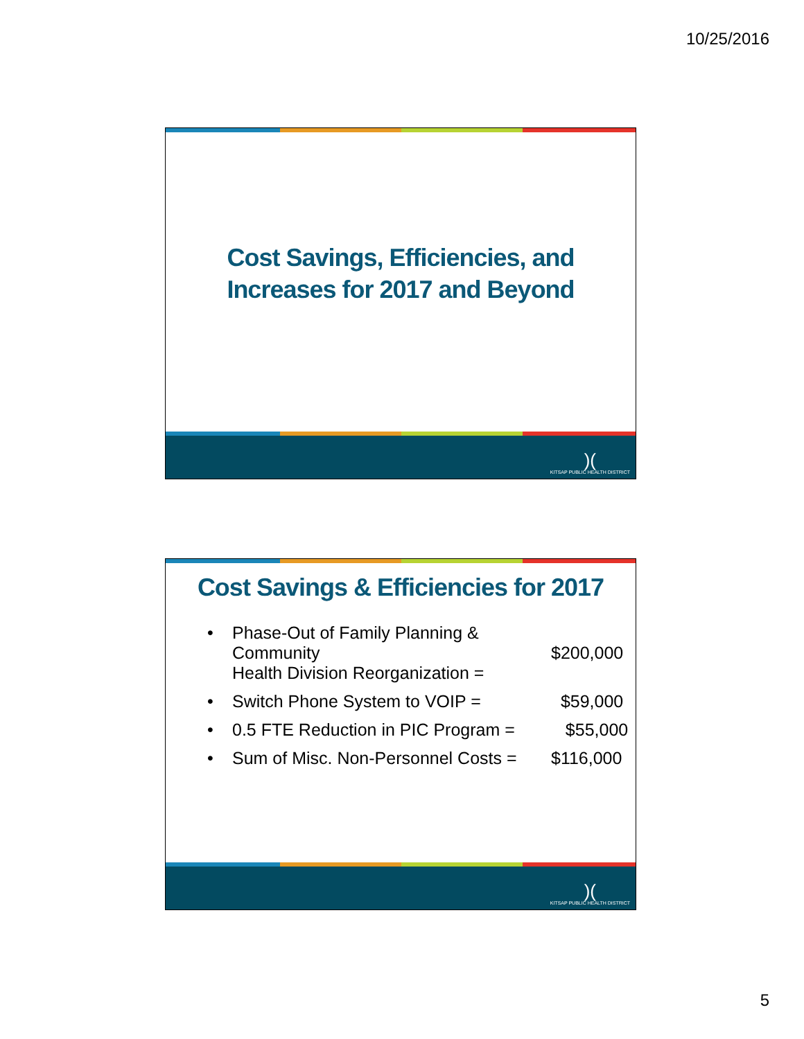10/25/2016
Cost Savings, Efficiencies, and
Increases for 2017 and Beyond
)(KITSAP PUBLIC HEALTH DISTRICT
Cost Savings & Efficiencies for 2017
• Phase-Out of Family Planning & Community
Health Division Reorganization =
$200,000
• Switch Phone System to VOIP = $59,000
• 0.5 FTE Reduction in PIC Program = $55,000
• Sum of Misc. Non-Personnel Costs = $116,000
)(KITSAP PUBLIC HEALTH DISTRICT
5